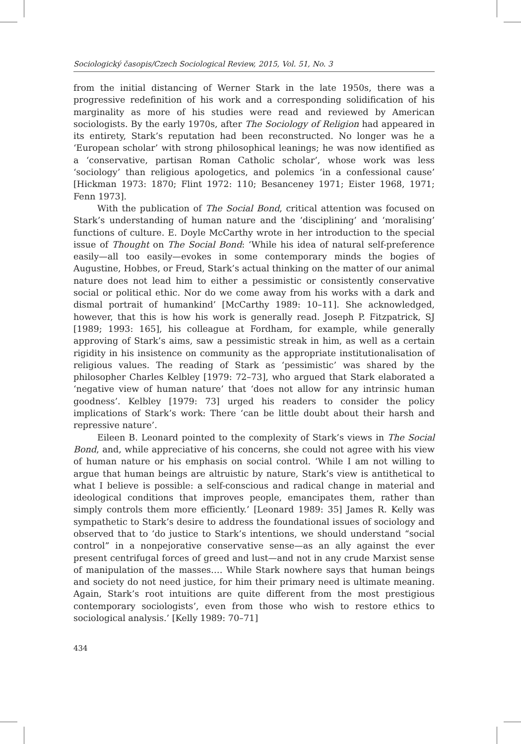Sociologický časopis/Czech Sociological Review, 2015, Vol. 51, No. 3
from the initial distancing of Werner Stark in the late 1950s, there was a progressive redefinition of his work and a corresponding solidification of his marginality as more of his studies were read and reviewed by American sociologists. By the early 1970s, after The Sociology of Religion had appeared in its entirety, Stark’s reputation had been reconstructed. No longer was he a ‘European scholar’ with strong philosophical leanings; he was now identified as a ‘conservative, partisan Roman Catholic scholar’, whose work was less ‘sociology’ than religious apologetics, and polemics ‘in a confessional cause’ [Hickman 1973: 1870; Flint 1972: 110; Besanceney 1971; Eister 1968, 1971; Fenn 1973].
With the publication of The Social Bond, critical attention was focused on Stark’s understanding of human nature and the ‘disciplining’ and ‘moralising’ functions of culture. E. Doyle McCarthy wrote in her introduction to the special issue of Thought on The Social Bond: ‘While his idea of natural self-preference easily—all too easily—evokes in some contemporary minds the bogies of Augustine, Hobbes, or Freud, Stark’s actual thinking on the matter of our animal nature does not lead him to either a pessimistic or consistently conservative social or political ethic. Nor do we come away from his works with a dark and dismal portrait of humankind’ [McCarthy 1989: 10–11]. She acknowledged, however, that this is how his work is generally read. Joseph P. Fitzpatrick, SJ [1989; 1993: 165], his colleague at Fordham, for example, while generally approving of Stark’s aims, saw a pessimistic streak in him, as well as a certain rigidity in his insistence on community as the appropriate institutionalisation of religious values. The reading of Stark as ‘pessimistic’ was shared by the philosopher Charles Kelbley [1979: 72–73], who argued that Stark elaborated a ‘negative view of human nature’ that ‘does not allow for any intrinsic human goodness’. Kelbley [1979: 73] urged his readers to consider the policy implications of Stark’s work: There ‘can be little doubt about their harsh and repressive nature’.
Eileen B. Leonard pointed to the complexity of Stark’s views in The Social Bond, and, while appreciative of his concerns, she could not agree with his view of human nature or his emphasis on social control. ‘While I am not willing to argue that human beings are altruistic by nature, Stark’s view is antithetical to what I believe is possible: a self-conscious and radical change in material and ideological conditions that improves people, emancipates them, rather than simply controls them more efficiently.’ [Leonard 1989: 35] James R. Kelly was sympathetic to Stark’s desire to address the foundational issues of sociology and observed that to ‘do justice to Stark’s intentions, we should understand “social control” in a nonpejorative conservative sense—as an ally against the ever present centrifugal forces of greed and lust—and not in any crude Marxist sense of manipulation of the masses…. While Stark nowhere says that human beings and society do not need justice, for him their primary need is ultimate meaning. Again, Stark’s root intuitions are quite different from the most prestigious contemporary sociologists’, even from those who wish to restore ethics to sociological analysis.’ [Kelly 1989: 70–71]
434